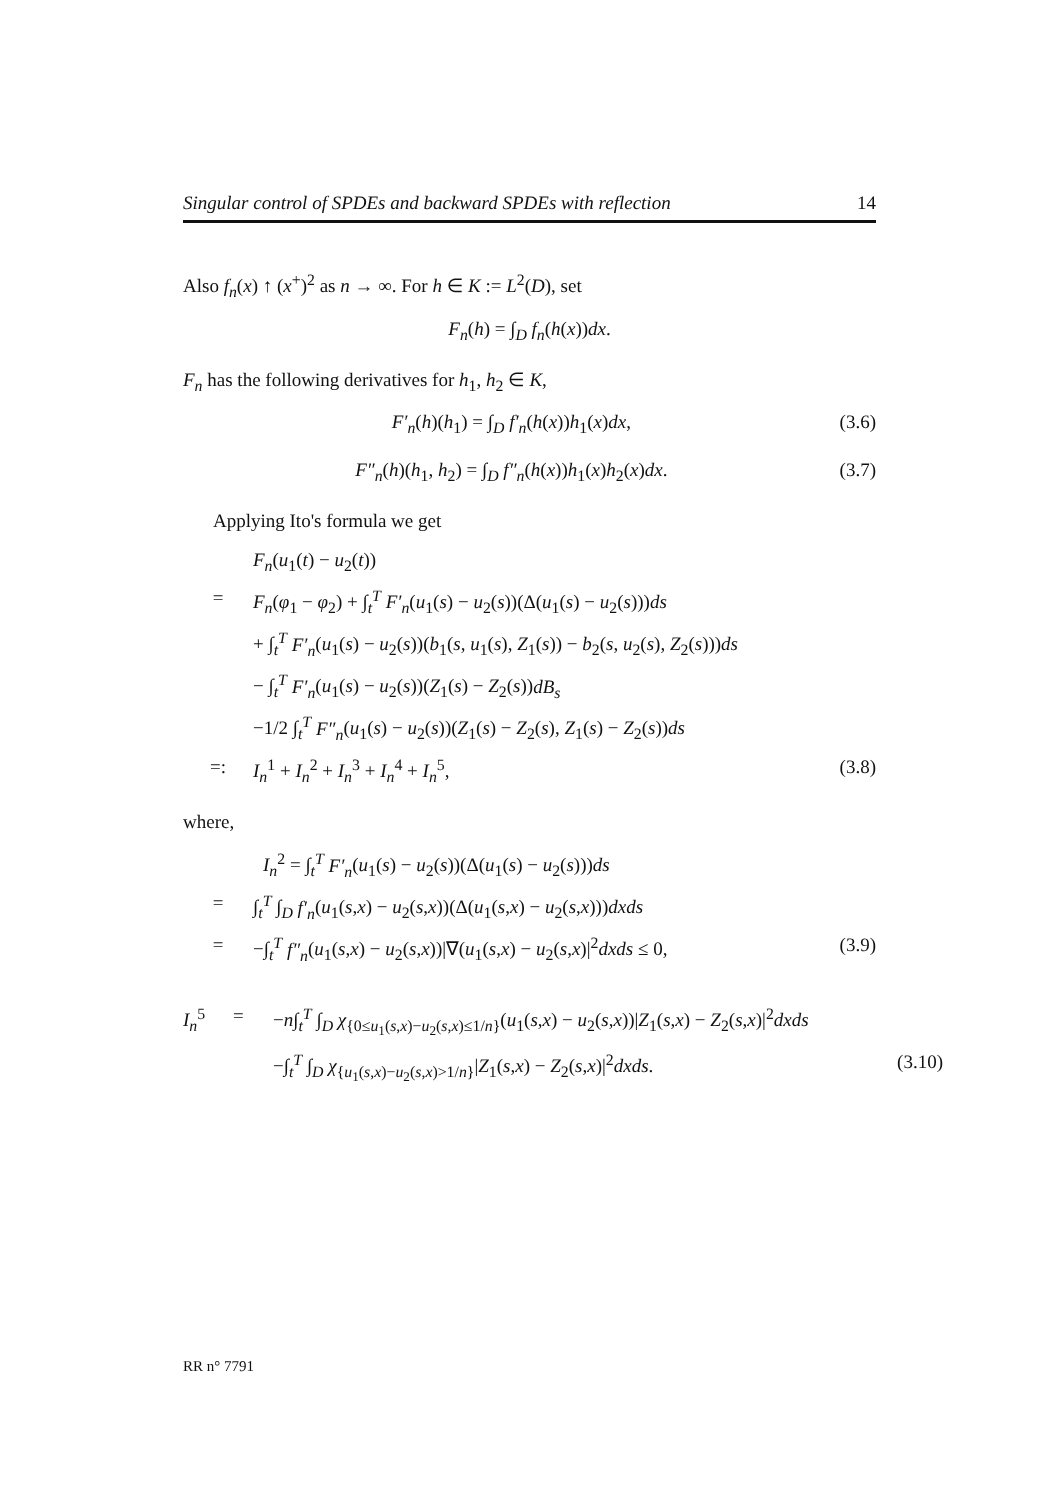Singular control of SPDEs and backward SPDEs with reflection 14
Also f<sub>n</sub>(x) ↑ (x<sup>+</sup>)<sup>2</sup> as n → ∞. For h ∈ K := L<sup>2</sup>(D), set
F<sub>n</sub>(h) = ∫<sub>D</sub> f<sub>n</sub>(h(x))dx.
F<sub>n</sub> has the following derivatives for h<sub>1</sub>, h<sub>2</sub> ∈ K,
F′<sub>n</sub>(h)(h<sub>1</sub>) = ∫<sub>D</sub> f′<sub>n</sub>(h(x))h<sub>1</sub>(x)dx,
(3.6)
F″<sub>n</sub>(h)(h<sub>1</sub>, h<sub>2</sub>) = ∫<sub>D</sub> f″<sub>n</sub>(h(x))h<sub>1</sub>(x)h<sub>2</sub>(x)dx.
(3.7)
Applying Ito's formula we get
F<sub>n</sub>(u<sub>1</sub>(t) − u<sub>2</sub>(t))
= F<sub>n</sub>(φ<sub>1</sub> − φ<sub>2</sub>) + ∫<sub>t</sub><sup>T</sup> F′<sub>n</sub>(u<sub>1</sub>(s) − u<sub>2</sub>(s))(Δ(u<sub>1</sub>(s) − u<sub>2</sub>(s)))ds
+ ∫<sub>t</sub><sup>T</sup> F′<sub>n</sub>(u<sub>1</sub>(s) − u<sub>2</sub>(s))(b<sub>1</sub>(s, u<sub>1</sub>(s), Z<sub>1</sub>(s)) − b<sub>2</sub>(s, u<sub>2</sub>(s), Z<sub>2</sub>(s)))ds
− ∫<sub>t</sub><sup>T</sup> F′<sub>n</sub>(u<sub>1</sub>(s) − u<sub>2</sub>(s))(Z<sub>1</sub>(s) − Z<sub>2</sub>(s))dB<sub>s</sub>
−1/2 ∫<sub>t</sub><sup>T</sup> F″<sub>n</sub>(u<sub>1</sub>(s) − u<sub>2</sub>(s))(Z<sub>1</sub>(s) − Z<sub>2</sub>(s), Z<sub>1</sub>(s) − Z<sub>2</sub>(s))ds
=: I<sub>n</sub><sup>1</sup> + I<sub>n</sub><sup>2</sup> + I<sub>n</sub><sup>3</sup> + I<sub>n</sub><sup>4</sup> + I<sub>n</sub><sup>5</sup>, (3.8)
where,
I<sub>n</sub><sup>2</sup> = ∫<sub>t</sub><sup>T</sup> F′<sub>n</sub>(u<sub>1</sub>(s) − u<sub>2</sub>(s))(Δ(u<sub>1</sub>(s) − u<sub>2</sub>(s)))ds
= ∫<sub>t</sub><sup>T</sup> ∫<sub>D</sub> f′<sub>n</sub>(u<sub>1</sub>(s,x) − u<sub>2</sub>(s,x))(Δ(u<sub>1</sub>(s,x) − u<sub>2</sub>(s,x)))dxds
= −∫<sub>t</sub><sup>T</sup> f″<sub>n</sub>(u<sub>1</sub>(s,x) − u<sub>2</sub>(s,x))|∇(u<sub>1</sub>(s,x) − u<sub>2</sub>(s,x)|<sup>2</sup>dxds ≤ 0, (3.9)
I<sub>n</sub><sup>5</sup> = −n∫<sub>t</sub><sup>T</sup> ∫<sub>D</sub> χ<sub>{0≤u<sub>1</sub>(s,x)−u<sub>2</sub>(s,x)≤1/n}</sub>(u<sub>1</sub>(s,x) − u<sub>2</sub>(s,x))|Z<sub>1</sub>(s,x) − Z<sub>2</sub>(s,x)|<sup>2</sup>dxds
−∫<sub>t</sub><sup>T</sup> ∫<sub>D</sub> χ<sub>{u<sub>1</sub>(s,x)−u<sub>2</sub>(s,x)>1/n}</sub>|Z<sub>1</sub>(s,x) − Z<sub>2</sub>(s,x)|<sup>2</sup>dxds. (3.10)
RR n° 7791